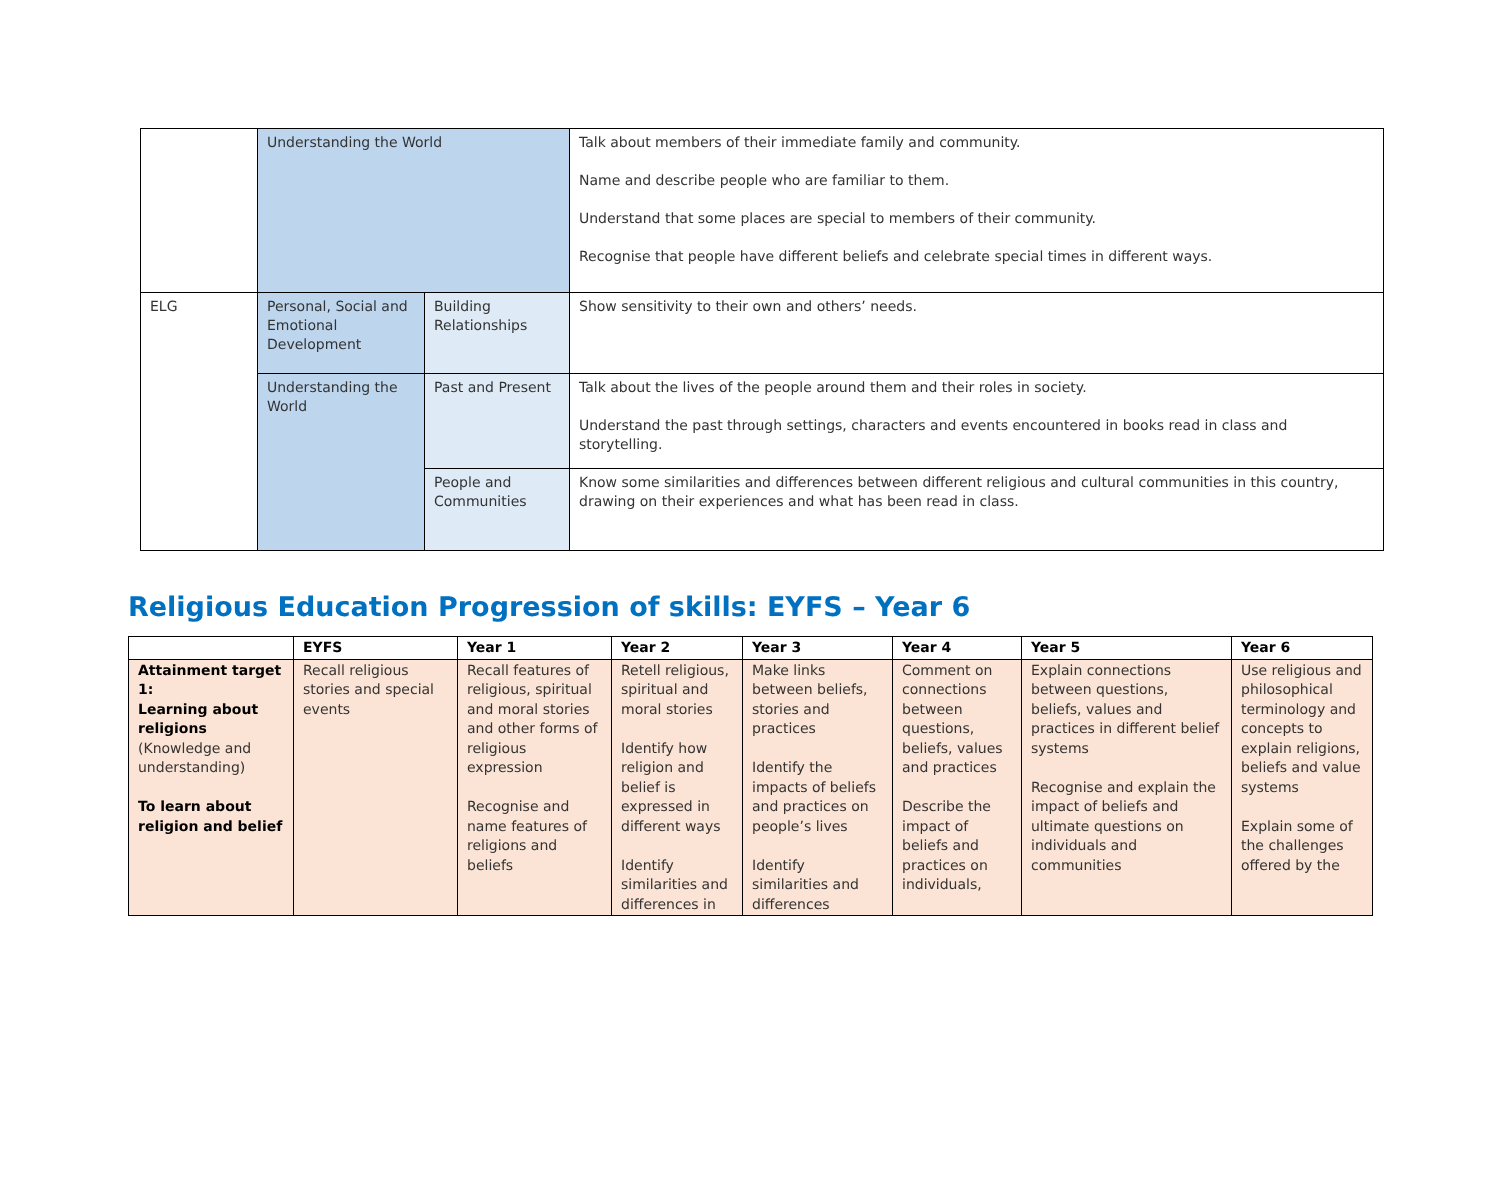| | Understanding the World | | Talk about members of their immediate family and community. Name and describe people who are familiar to them. Understand that some places are special to members of their community. Recognise that people have different beliefs and celebrate special times in different ways. |
| ELG | Personal, Social and Emotional Development | Building Relationships | Show sensitivity to their own and others’ needs. |
| | Understanding the World | Past and Present | Talk about the lives of the people around them and their roles in society. Understand the past through settings, characters and events encountered in books read in class and storytelling. |
| | | People and Communities | Know some similarities and differences between different religious and cultural communities in this country, drawing on their experiences and what has been read in class. |
Religious Education Progression of skills: EYFS – Year 6
| | EYFS | Year 1 | Year 2 | Year 3 | Year 4 | Year 5 | Year 6 |
| --- | --- | --- | --- | --- | --- | --- | --- |
| Attainment target 1: Learning about religions (Knowledge and understanding) To learn about religion and belief | Recall religious stories and special events | Recall features of religious, spiritual and moral stories and other forms of religious expression Recognise and name features of religions and beliefs | Retell religious, spiritual and moral stories Identify how religion and belief is expressed in different ways Identify similarities and differences in | Make links between beliefs, stories and practices Identify the impacts of beliefs and practices on people’s lives Identify similarities and differences | Comment on connections between questions, beliefs, values and practices Describe the impact of beliefs and practices on individuals, | Explain connections between questions, beliefs, values and practices in different belief systems Recognise and explain the impact of beliefs and ultimate questions on individuals and communities | Use religious and philosophical terminology and concepts to explain religions, beliefs and value systems Explain some of the challenges offered by the |